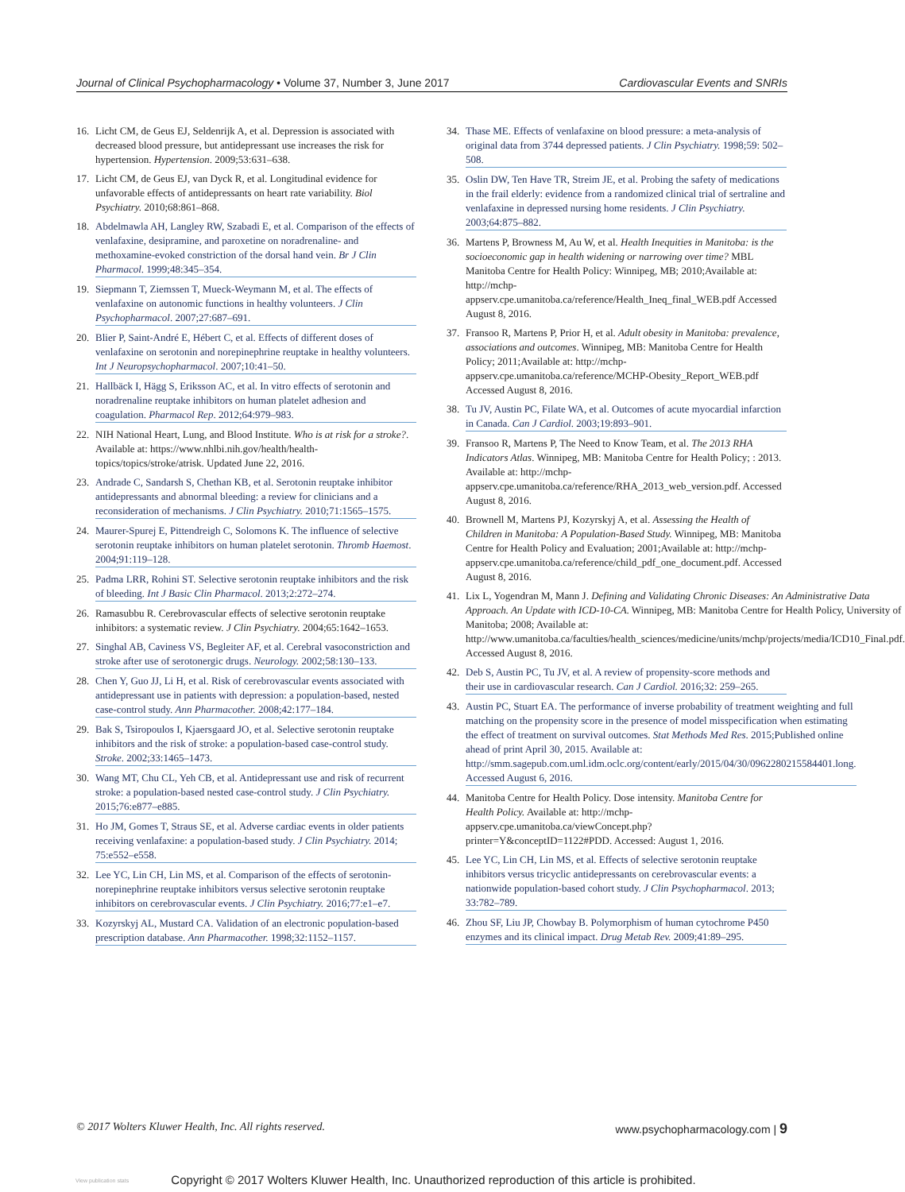Journal of Clinical Psychopharmacology • Volume 37, Number 3, June 2017 Cardiovascular Events and SNRIs
16. Licht CM, de Geus EJ, Seldenrijk A, et al. Depression is associated with decreased blood pressure, but antidepressant use increases the risk for hypertension. Hypertension. 2009;53:631–638.
17. Licht CM, de Geus EJ, van Dyck R, et al. Longitudinal evidence for unfavorable effects of antidepressants on heart rate variability. Biol Psychiatry. 2010;68:861–868.
18. Abdelmawla AH, Langley RW, Szabadi E, et al. Comparison of the effects of venlafaxine, desipramine, and paroxetine on noradrenaline- and methoxamine-evoked constriction of the dorsal hand vein. Br J Clin Pharmacol. 1999;48:345–354.
19. Siepmann T, Ziemssen T, Mueck-Weymann M, et al. The effects of venlafaxine on autonomic functions in healthy volunteers. J Clin Psychopharmacol. 2007;27:687–691.
20. Blier P, Saint-André E, Hébert C, et al. Effects of different doses of venlafaxine on serotonin and norepinephrine reuptake in healthy volunteers. Int J Neuropsychopharmacol. 2007;10:41–50.
21. Hallbäck I, Hägg S, Eriksson AC, et al. In vitro effects of serotonin and noradrenaline reuptake inhibitors on human platelet adhesion and coagulation. Pharmacol Rep. 2012;64:979–983.
22. NIH National Heart, Lung, and Blood Institute. Who is at risk for a stroke?. Available at: https://www.nhlbi.nih.gov/health/health-topics/topics/stroke/atrisk. Updated June 22, 2016.
23. Andrade C, Sandarsh S, Chethan KB, et al. Serotonin reuptake inhibitor antidepressants and abnormal bleeding: a review for clinicians and a reconsideration of mechanisms. J Clin Psychiatry. 2010;71:1565–1575.
24. Maurer-Spurej E, Pittendreigh C, Solomons K. The influence of selective serotonin reuptake inhibitors on human platelet serotonin. Thromb Haemost. 2004;91:119–128.
25. Padma LRR, Rohini ST. Selective serotonin reuptake inhibitors and the risk of bleeding. Int J Basic Clin Pharmacol. 2013;2:272–274.
26. Ramasubbu R. Cerebrovascular effects of selective serotonin reuptake inhibitors: a systematic review. J Clin Psychiatry. 2004;65:1642–1653.
27. Singhal AB, Caviness VS, Begleiter AF, et al. Cerebral vasoconstriction and stroke after use of serotonergic drugs. Neurology. 2002;58:130–133.
28. Chen Y, Guo JJ, Li H, et al. Risk of cerebrovascular events associated with antidepressant use in patients with depression: a population-based, nested case-control study. Ann Pharmacother. 2008;42:177–184.
29. Bak S, Tsiropoulos I, Kjaersgaard JO, et al. Selective serotonin reuptake inhibitors and the risk of stroke: a population-based case-control study. Stroke. 2002;33:1465–1473.
30. Wang MT, Chu CL, Yeh CB, et al. Antidepressant use and risk of recurrent stroke: a population-based nested case-control study. J Clin Psychiatry. 2015;76:e877–e885.
31. Ho JM, Gomes T, Straus SE, et al. Adverse cardiac events in older patients receiving venlafaxine: a population-based study. J Clin Psychiatry. 2014; 75:e552–e558.
32. Lee YC, Lin CH, Lin MS, et al. Comparison of the effects of serotonin-norepinephrine reuptake inhibitors versus selective serotonin reuptake inhibitors on cerebrovascular events. J Clin Psychiatry. 2016;77:e1–e7.
33. Kozyrskyj AL, Mustard CA. Validation of an electronic population-based prescription database. Ann Pharmacother. 1998;32:1152–1157.
34. Thase ME. Effects of venlafaxine on blood pressure: a meta-analysis of original data from 3744 depressed patients. J Clin Psychiatry. 1998;59: 502–508.
35. Oslin DW, Ten Have TR, Streim JE, et al. Probing the safety of medications in the frail elderly: evidence from a randomized clinical trial of sertraline and venlafaxine in depressed nursing home residents. J Clin Psychiatry. 2003;64:875–882.
36. Martens P, Browness M, Au W, et al. Health Inequities in Manitoba: is the socioeconomic gap in health widening or narrowing over time? MBL Manitoba Centre for Health Policy: Winnipeg, MB; 2010;Available at: http://mchp-appserv.cpe.umanitoba.ca/reference/Health_Ineq_final_WEB.pdf Accessed August 8, 2016.
37. Fransoo R, Martens P, Prior H, et al. Adult obesity in Manitoba: prevalence, associations and outcomes. Winnipeg, MB: Manitoba Centre for Health Policy; 2011;Available at: http://mchp-appserv.cpe.umanitoba.ca/reference/MCHP-Obesity_Report_WEB.pdf Accessed August 8, 2016.
38. Tu JV, Austin PC, Filate WA, et al. Outcomes of acute myocardial infarction in Canada. Can J Cardiol. 2003;19:893–901.
39. Fransoo R, Martens P, The Need to Know Team, et al. The 2013 RHA Indicators Atlas. Winnipeg, MB: Manitoba Centre for Health Policy; : 2013. Available at: http://mchp-appserv.cpe.umanitoba.ca/reference/RHA_2013_web_version.pdf. Accessed August 8, 2016.
40. Brownell M, Martens PJ, Kozyrskyj A, et al. Assessing the Health of Children in Manitoba: A Population-Based Study. Winnipeg, MB: Manitoba Centre for Health Policy and Evaluation; 2001;Available at: http://mchp-appserv.cpe.umanitoba.ca/reference/child_pdf_one_document.pdf. Accessed August 8, 2016.
41. Lix L, Yogendran M, Mann J. Defining and Validating Chronic Diseases: An Administrative Data Approach. An Update with ICD-10-CA. Winnipeg, MB: Manitoba Centre for Health Policy, University of Manitoba; 2008; Available at: http://www.umanitoba.ca/faculties/health_sciences/medicine/units/mchp/projects/media/ICD10_Final.pdf. Accessed August 8, 2016.
42. Deb S, Austin PC, Tu JV, et al. A review of propensity-score methods and their use in cardiovascular research. Can J Cardiol. 2016;32: 259–265.
43. Austin PC, Stuart EA. The performance of inverse probability of treatment weighting and full matching on the propensity score in the presence of model misspecification when estimating the effect of treatment on survival outcomes. Stat Methods Med Res. 2015;Published online ahead of print April 30, 2015. Available at: http://smm.sagepub.com.uml.idm.oclc.org/content/early/2015/04/30/0962280215584401.long. Accessed August 6, 2016.
44. Manitoba Centre for Health Policy. Dose intensity. Manitoba Centre for Health Policy. Available at: http://mchp-appserv.cpe.umanitoba.ca/viewConcept.php?printer=Y&conceptID=1122#PDD. Accessed: August 1, 2016.
45. Lee YC, Lin CH, Lin MS, et al. Effects of selective serotonin reuptake inhibitors versus tricyclic antidepressants on cerebrovascular events: a nationwide population-based cohort study. J Clin Psychopharmacol. 2013; 33:782–789.
46. Zhou SF, Liu JP, Chowbay B. Polymorphism of human cytochrome P450 enzymes and its clinical impact. Drug Metab Rev. 2009;41:89–295.
© 2017 Wolters Kluwer Health, Inc. All rights reserved. www.psychopharmacology.com | 9
View publication stats
Copyright © 2017 Wolters Kluwer Health, Inc. Unauthorized reproduction of this article is prohibited.